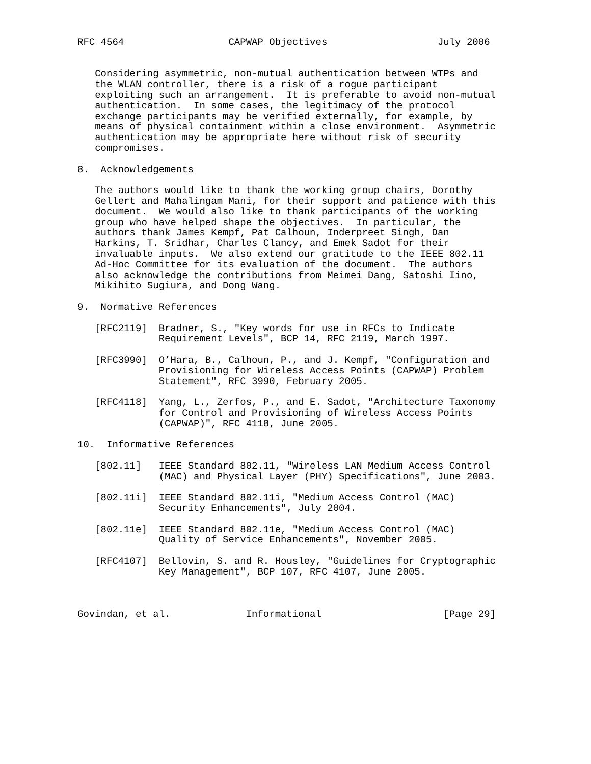RFC 4564                  CAPWAP Objectives                   July 2006


   Considering asymmetric, non-mutual authentication between WTPs and
   the WLAN controller, there is a risk of a rogue participant
   exploiting such an arrangement.  It is preferable to avoid non-mutual
   authentication.  In some cases, the legitimacy of the protocol
   exchange participants may be verified externally, for example, by
   means of physical containment within a close environment.  Asymmetric
   authentication may be appropriate here without risk of security
   compromises.

8.  Acknowledgements

   The authors would like to thank the working group chairs, Dorothy
   Gellert and Mahalingam Mani, for their support and patience with this
   document.  We would also like to thank participants of the working
   group who have helped shape the objectives.  In particular, the
   authors thank James Kempf, Pat Calhoun, Inderpreet Singh, Dan
   Harkins, T. Sridhar, Charles Clancy, and Emek Sadot for their
   invaluable inputs.  We also extend our gratitude to the IEEE 802.11
   Ad-Hoc Committee for its evaluation of the document.  The authors
   also acknowledge the contributions from Meimei Dang, Satoshi Iino,
   Mikihito Sugiura, and Dong Wang.

9.  Normative References

   [RFC2119]  Bradner, S., "Key words for use in RFCs to Indicate
              Requirement Levels", BCP 14, RFC 2119, March 1997.

   [RFC3990]  O’Hara, B., Calhoun, P., and J. Kempf, "Configuration and
              Provisioning for Wireless Access Points (CAPWAP) Problem
              Statement", RFC 3990, February 2005.

   [RFC4118]  Yang, L., Zerfos, P., and E. Sadot, "Architecture Taxonomy
              for Control and Provisioning of Wireless Access Points
              (CAPWAP)", RFC 4118, June 2005.

10.  Informative References

   [802.11]   IEEE Standard 802.11, "Wireless LAN Medium Access Control
              (MAC) and Physical Layer (PHY) Specifications", June 2003.

   [802.11i]  IEEE Standard 802.11i, "Medium Access Control (MAC)
              Security Enhancements", July 2004.

   [802.11e]  IEEE Standard 802.11e, "Medium Access Control (MAC)
              Quality of Service Enhancements", November 2005.

   [RFC4107]  Bellovin, S. and R. Housley, "Guidelines for Cryptographic
              Key Management", BCP 107, RFC 4107, June 2005.



Govindan, et al.             Informational                     [Page 29]